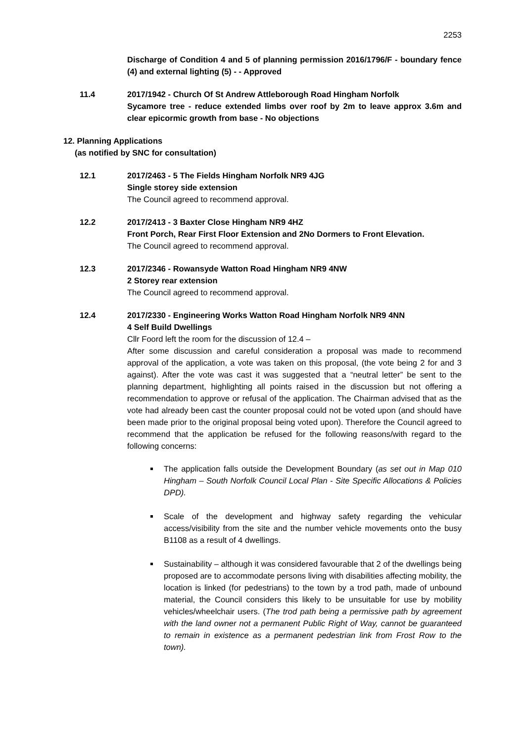2253
Discharge of Condition 4 and 5 of planning permission 2016/1796/F - boundary fence (4) and external lighting (5) - - Approved
11.4 2017/1942 - Church Of St Andrew Attleborough Road Hingham Norfolk
Sycamore tree - reduce extended limbs over roof by 2m to leave approx 3.6m and clear epicormic growth from base - No objections
12. Planning Applications
(as notified by SNC for consultation)
12.1 2017/2463 - 5 The Fields Hingham Norfolk NR9 4JG
Single storey side extension
The Council agreed to recommend approval.
12.2 2017/2413 - 3 Baxter Close Hingham NR9 4HZ
Front Porch, Rear First Floor Extension and 2No Dormers to Front Elevation.
The Council agreed to recommend approval.
12.3 2017/2346 - Rowansyde Watton Road Hingham NR9 4NW
2 Storey rear extension
The Council agreed to recommend approval.
12.4 2017/2330 - Engineering Works Watton Road Hingham Norfolk NR9 4NN
4 Self Build Dwellings
Cllr Foord left the room for the discussion of 12.4 –
After some discussion and careful consideration a proposal was made to recommend approval of the application, a vote was taken on this proposal, (the vote being 2 for and 3 against). After the vote was cast it was suggested that a “neutral letter” be sent to the planning department, highlighting all points raised in the discussion but not offering a recommendation to approve or refusal of the application. The Chairman advised that as the vote had already been cast the counter proposal could not be voted upon (and should have been made prior to the original proposal being voted upon). Therefore the Council agreed to recommend that the application be refused for the following reasons/with regard to the following concerns:
The application falls outside the Development Boundary (as set out in Map 010 Hingham – South Norfolk Council Local Plan - Site Specific Allocations & Policies DPD).
Scale of the development and highway safety regarding the vehicular access/visibility from the site and the number vehicle movements onto the busy B1108 as a result of 4 dwellings.
Sustainability – although it was considered favourable that 2 of the dwellings being proposed are to accommodate persons living with disabilities affecting mobility, the location is linked (for pedestrians) to the town by a trod path, made of unbound material, the Council considers this likely to be unsuitable for use by mobility vehicles/wheelchair users. (The trod path being a permissive path by agreement with the land owner not a permanent Public Right of Way, cannot be guaranteed to remain in existence as a permanent pedestrian link from Frost Row to the town).